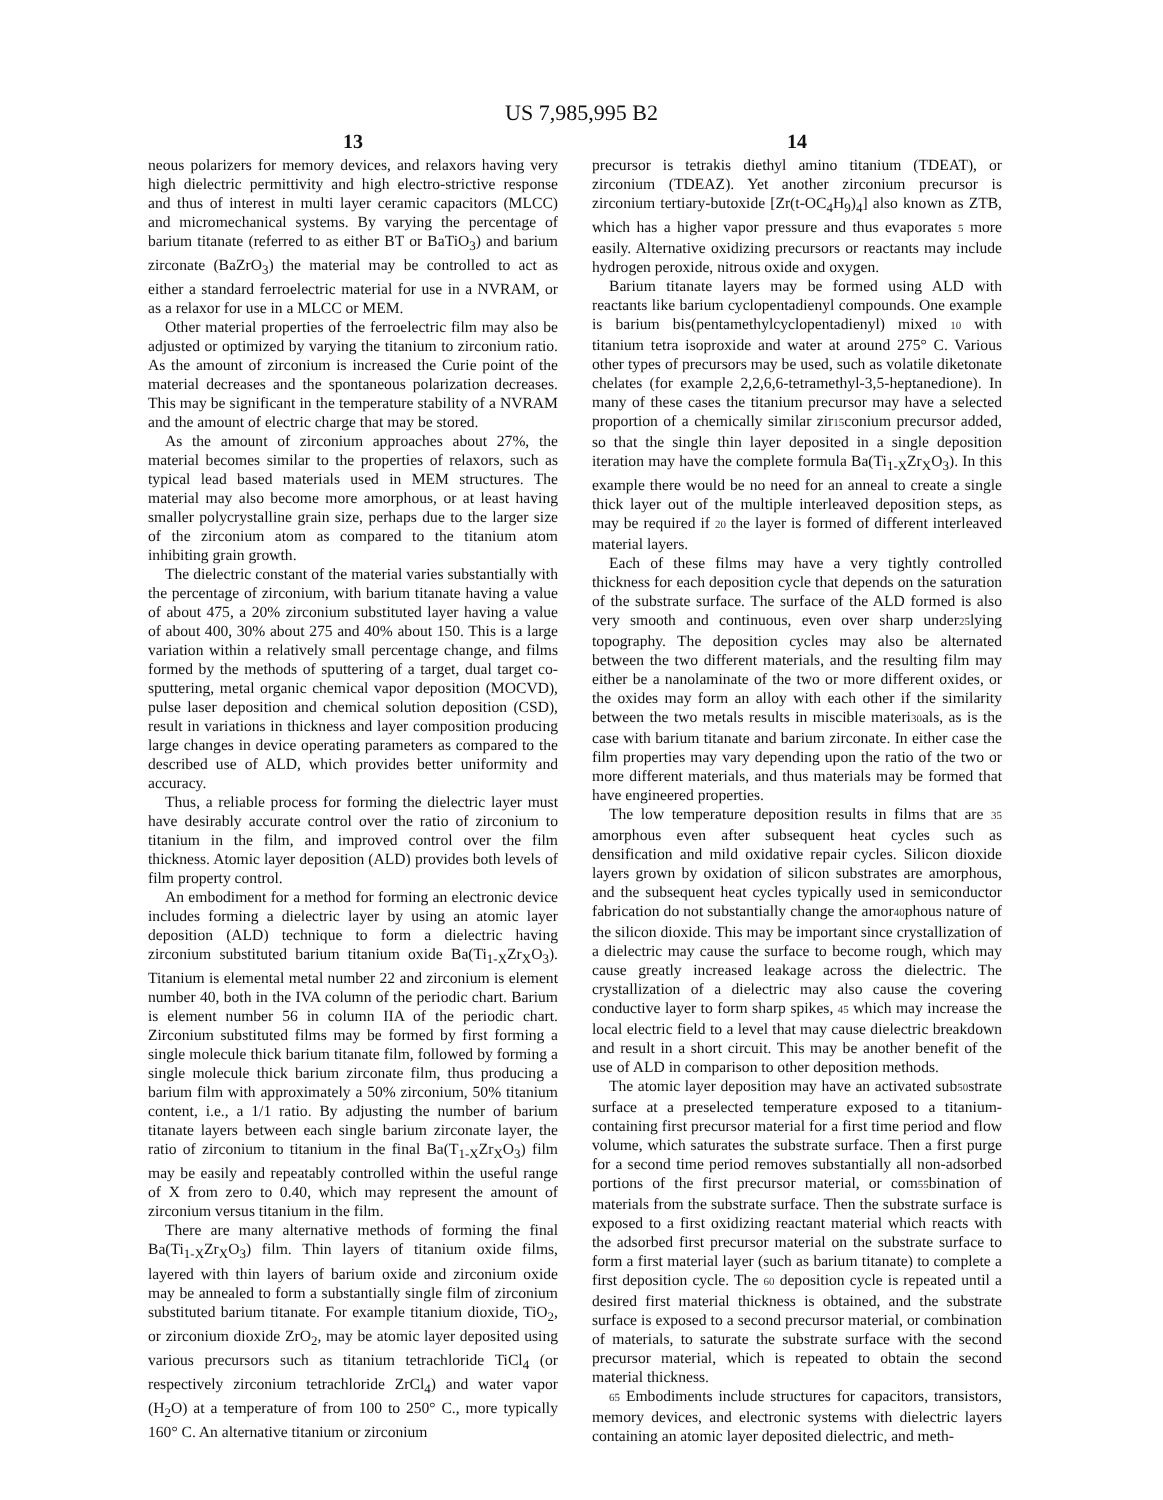US 7,985,995 B2
13
neous polarizers for memory devices, and relaxors having very high dielectric permittivity and high electro-strictive response and thus of interest in multi layer ceramic capacitors (MLCC) and micromechanical systems. By varying the percentage of barium titanate (referred to as either BT or BaTiO<sub>3</sub>) and barium zirconate (BaZrO<sub>3</sub>) the material may be controlled to act as either a standard ferroelectric material for use in a NVRAM, or as a relaxor for use in a MLCC or MEM.
Other material properties of the ferroelectric film may also be adjusted or optimized by varying the titanium to zirconium ratio. As the amount of zirconium is increased the Curie point of the material decreases and the spontaneous polarization decreases. This may be significant in the temperature stability of a NVRAM and the amount of electric charge that may be stored.
As the amount of zirconium approaches about 27%, the material becomes similar to the properties of relaxors, such as typical lead based materials used in MEM structures. The material may also become more amorphous, or at least having smaller polycrystalline grain size, perhaps due to the larger size of the zirconium atom as compared to the titanium atom inhibiting grain growth.
The dielectric constant of the material varies substantially with the percentage of zirconium, with barium titanate having a value of about 475, a 20% zirconium substituted layer having a value of about 400, 30% about 275 and 40% about 150. This is a large variation within a relatively small percentage change, and films formed by the methods of sputtering of a target, dual target co-sputtering, metal organic chemical vapor deposition (MOCVD), pulse laser deposition and chemical solution deposition (CSD), result in variations in thickness and layer composition producing large changes in device operating parameters as compared to the described use of ALD, which provides better uniformity and accuracy.
Thus, a reliable process for forming the dielectric layer must have desirably accurate control over the ratio of zirconium to titanium in the film, and improved control over the film thickness. Atomic layer deposition (ALD) provides both levels of film property control.
An embodiment for a method for forming an electronic device includes forming a dielectric layer by using an atomic layer deposition (ALD) technique to form a dielectric having zirconium substituted barium titanium oxide Ba(Ti<sub>1-X</sub>Zr<sub>X</sub>O<sub>3</sub>). Titanium is elemental metal number 22 and zirconium is element number 40, both in the IVA column of the periodic chart. Barium is element number 56 in column IIA of the periodic chart. Zirconium substituted films may be formed by first forming a single molecule thick barium titanate film, followed by forming a single molecule thick barium zirconate film, thus producing a barium film with approximately a 50% zirconium, 50% titanium content, i.e., a 1/1 ratio. By adjusting the number of barium titanate layers between each single barium zirconate layer, the ratio of zirconium to titanium in the final Ba(T<sub>1-X</sub>Zr<sub>X</sub>O<sub>3</sub>) film may be easily and repeatably controlled within the useful range of X from zero to 0.40, which may represent the amount of zirconium versus titanium in the film.
There are many alternative methods of forming the final Ba(Ti<sub>1-X</sub>Zr<sub>X</sub>O<sub>3</sub>) film. Thin layers of titanium oxide films, layered with thin layers of barium oxide and zirconium oxide may be annealed to form a substantially single film of zirconium substituted barium titanate. For example titanium dioxide, TiO<sub>2</sub>, or zirconium dioxide ZrO<sub>2</sub>, may be atomic layer deposited using various precursors such as titanium tetrachloride TiCl<sub>4</sub> (or respectively zirconium tetrachloride ZrCl<sub>4</sub>) and water vapor (H<sub>2</sub>O) at a temperature of from 100 to 250° C., more typically 160° C. An alternative titanium or zirconium
14
precursor is tetrakis diethyl amino titanium (TDEAT), or zirconium (TDEAZ). Yet another zirconium precursor is zirconium tertiary-butoxide [Zr(t-OC<sub>4</sub>H<sub>9</sub>)<sub>4</sub>] also known as ZTB, which has a higher vapor pressure and thus evaporates 5 more easily. Alternative oxidizing precursors or reactants may include hydrogen peroxide, nitrous oxide and oxygen.
Barium titanate layers may be formed using ALD with reactants like barium cyclopentadienyl compounds. One example is barium bis(pentamethylcyclopentadienyl) mixed 10 with titanium tetra isoproxide and water at around 275° C. Various other types of precursors may be used, such as volatile diketonate chelates (for example 2,2,6,6-tetramethyl-3,5-heptanedione). In many of these cases the titanium precursor may have a selected proportion of a chemically similar zir15conium precursor added, so that the single thin layer deposited in a single deposition iteration may have the complete formula Ba(Ti<sub>1-X</sub>Zr<sub>X</sub>O<sub>3</sub>). In this example there would be no need for an anneal to create a single thick layer out of the multiple interleaved deposition steps, as may be required if 20 the layer is formed of different interleaved material layers.
Each of these films may have a very tightly controlled thickness for each deposition cycle that depends on the saturation of the substrate surface. The surface of the ALD formed is also very smooth and continuous, even over sharp under25lying topography. The deposition cycles may also be alternated between the two different materials, and the resulting film may either be a nanolaminate of the two or more different oxides, or the oxides may form an alloy with each other if the similarity between the two metals results in miscible materi30als, as is the case with barium titanate and barium zirconate. In either case the film properties may vary depending upon the ratio of the two or more different materials, and thus materials may be formed that have engineered properties.
The low temperature deposition results in films that are 35 amorphous even after subsequent heat cycles such as densification and mild oxidative repair cycles. Silicon dioxide layers grown by oxidation of silicon substrates are amorphous, and the subsequent heat cycles typically used in semiconductor fabrication do not substantially change the amor40phous nature of the silicon dioxide. This may be important since crystallization of a dielectric may cause the surface to become rough, which may cause greatly increased leakage across the dielectric. The crystallization of a dielectric may also cause the covering conductive layer to form sharp spikes, 45 which may increase the local electric field to a level that may cause dielectric breakdown and result in a short circuit. This may be another benefit of the use of ALD in comparison to other deposition methods.
The atomic layer deposition may have an activated sub50strate surface at a preselected temperature exposed to a titanium-containing first precursor material for a first time period and flow volume, which saturates the substrate surface. Then a first purge for a second time period removes substantially all non-adsorbed portions of the first precursor material, or com55bination of materials from the substrate surface. Then the substrate surface is exposed to a first oxidizing reactant material which reacts with the adsorbed first precursor material on the substrate surface to form a first material layer (such as barium titanate) to complete a first deposition cycle. The 60 deposition cycle is repeated until a desired first material thickness is obtained, and the substrate surface is exposed to a second precursor material, or combination of materials, to saturate the substrate surface with the second precursor material, which is repeated to obtain the second material thickness.
65 Embodiments include structures for capacitors, transistors, memory devices, and electronic systems with dielectric layers containing an atomic layer deposited dielectric, and meth-